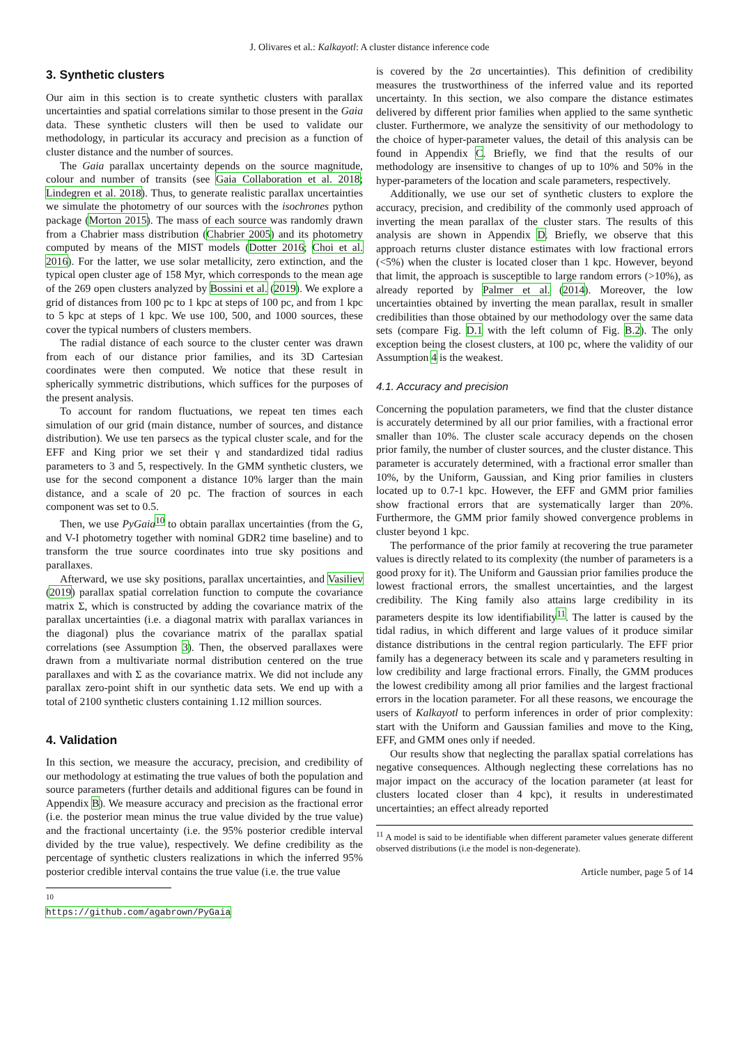J. Olivares et al.: Kalkayotl: A cluster distance inference code
3. Synthetic clusters
Our aim in this section is to create synthetic clusters with parallax uncertainties and spatial correlations similar to those present in the Gaia data. These synthetic clusters will then be used to validate our methodology, in particular its accuracy and precision as a function of cluster distance and the number of sources.
The Gaia parallax uncertainty depends on the source magnitude, colour and number of transits (see Gaia Collaboration et al. 2018; Lindegren et al. 2018). Thus, to generate realistic parallax uncertainties we simulate the photometry of our sources with the isochrones python package (Morton 2015). The mass of each source was randomly drawn from a Chabrier mass distribution (Chabrier 2005) and its photometry computed by means of the MIST models (Dotter 2016; Choi et al. 2016). For the latter, we use solar metallicity, zero extinction, and the typical open cluster age of 158 Myr, which corresponds to the mean age of the 269 open clusters analyzed by Bossini et al. (2019). We explore a grid of distances from 100 pc to 1 kpc at steps of 100 pc, and from 1 kpc to 5 kpc at steps of 1 kpc. We use 100, 500, and 1000 sources, these cover the typical numbers of clusters members.
The radial distance of each source to the cluster center was drawn from each of our distance prior families, and its 3D Cartesian coordinates were then computed. We notice that these result in spherically symmetric distributions, which suffices for the purposes of the present analysis.
To account for random fluctuations, we repeat ten times each simulation of our grid (main distance, number of sources, and distance distribution). We use ten parsecs as the typical cluster scale, and for the EFF and King prior we set their γ and standardized tidal radius parameters to 3 and 5, respectively. In the GMM synthetic clusters, we use for the second component a distance 10% larger than the main distance, and a scale of 20 pc. The fraction of sources in each component was set to 0.5.
Then, we use PyGaia<sup>10</sup> to obtain parallax uncertainties (from the G, and V-I photometry together with nominal GDR2 time baseline) and to transform the true source coordinates into true sky positions and parallaxes.
Afterward, we use sky positions, parallax uncertainties, and Vasiliev (2019) parallax spatial correlation function to compute the covariance matrix Σ, which is constructed by adding the covariance matrix of the parallax uncertainties (i.e. a diagonal matrix with parallax variances in the diagonal) plus the covariance matrix of the parallax spatial correlations (see Assumption 3). Then, the observed parallaxes were drawn from a multivariate normal distribution centered on the true parallaxes and with Σ as the covariance matrix. We did not include any parallax zero-point shift in our synthetic data sets. We end up with a total of 2100 synthetic clusters containing 1.12 million sources.
4. Validation
In this section, we measure the accuracy, precision, and credibility of our methodology at estimating the true values of both the population and source parameters (further details and additional figures can be found in Appendix B). We measure accuracy and precision as the fractional error (i.e. the posterior mean minus the true value divided by the true value) and the fractional uncertainty (i.e. the 95% posterior credible interval divided by the true value), respectively. We define credibility as the percentage of synthetic clusters realizations in which the inferred 95% posterior credible interval contains the true value (i.e. the true value
<sup>10</sup> https://github.com/agabrown/PyGaia
is covered by the 2σ uncertainties). This definition of credibility measures the trustworthiness of the inferred value and its reported uncertainty. In this section, we also compare the distance estimates delivered by different prior families when applied to the same synthetic cluster. Furthermore, we analyze the sensitivity of our methodology to the choice of hyper-parameter values, the detail of this analysis can be found in Appendix C. Briefly, we find that the results of our methodology are insensitive to changes of up to 10% and 50% in the hyper-parameters of the location and scale parameters, respectively.
Additionally, we use our set of synthetic clusters to explore the accuracy, precision, and credibility of the commonly used approach of inverting the mean parallax of the cluster stars. The results of this analysis are shown in Appendix D. Briefly, we observe that this approach returns cluster distance estimates with low fractional errors (<5%) when the cluster is located closer than 1 kpc. However, beyond that limit, the approach is susceptible to large random errors (>10%), as already reported by Palmer et al. (2014). Moreover, the low uncertainties obtained by inverting the mean parallax, result in smaller credibilities than those obtained by our methodology over the same data sets (compare Fig. D.1 with the left column of Fig. B.2). The only exception being the closest clusters, at 100 pc, where the validity of our Assumption 4 is the weakest.
4.1. Accuracy and precision
Concerning the population parameters, we find that the cluster distance is accurately determined by all our prior families, with a fractional error smaller than 10%. The cluster scale accuracy depends on the chosen prior family, the number of cluster sources, and the cluster distance. This parameter is accurately determined, with a fractional error smaller than 10%, by the Uniform, Gaussian, and King prior families in clusters located up to 0.7-1 kpc. However, the EFF and GMM prior families show fractional errors that are systematically larger than 20%. Furthermore, the GMM prior family showed convergence problems in cluster beyond 1 kpc.
The performance of the prior family at recovering the true parameter values is directly related to its complexity (the number of parameters is a good proxy for it). The Uniform and Gaussian prior families produce the lowest fractional errors, the smallest uncertainties, and the largest credibility. The King family also attains large credibility in its parameters despite its low identifiability<sup>11</sup>. The latter is caused by the tidal radius, in which different and large values of it produce similar distance distributions in the central region particularly. The EFF prior family has a degeneracy between its scale and γ parameters resulting in low credibility and large fractional errors. Finally, the GMM produces the lowest credibility among all prior families and the largest fractional errors in the location parameter. For all these reasons, we encourage the users of Kalkayotl to perform inferences in order of prior complexity: start with the Uniform and Gaussian families and move to the King, EFF, and GMM ones only if needed.
Our results show that neglecting the parallax spatial correlations has negative consequences. Although neglecting these correlations has no major impact on the accuracy of the location parameter (at least for clusters located closer than 4 kpc), it results in underestimated uncertainties; an effect already reported
<sup>11</sup> A model is said to be identifiable when different parameter values generate different observed distributions (i.e the model is non-degenerate).
Article number, page 5 of 14